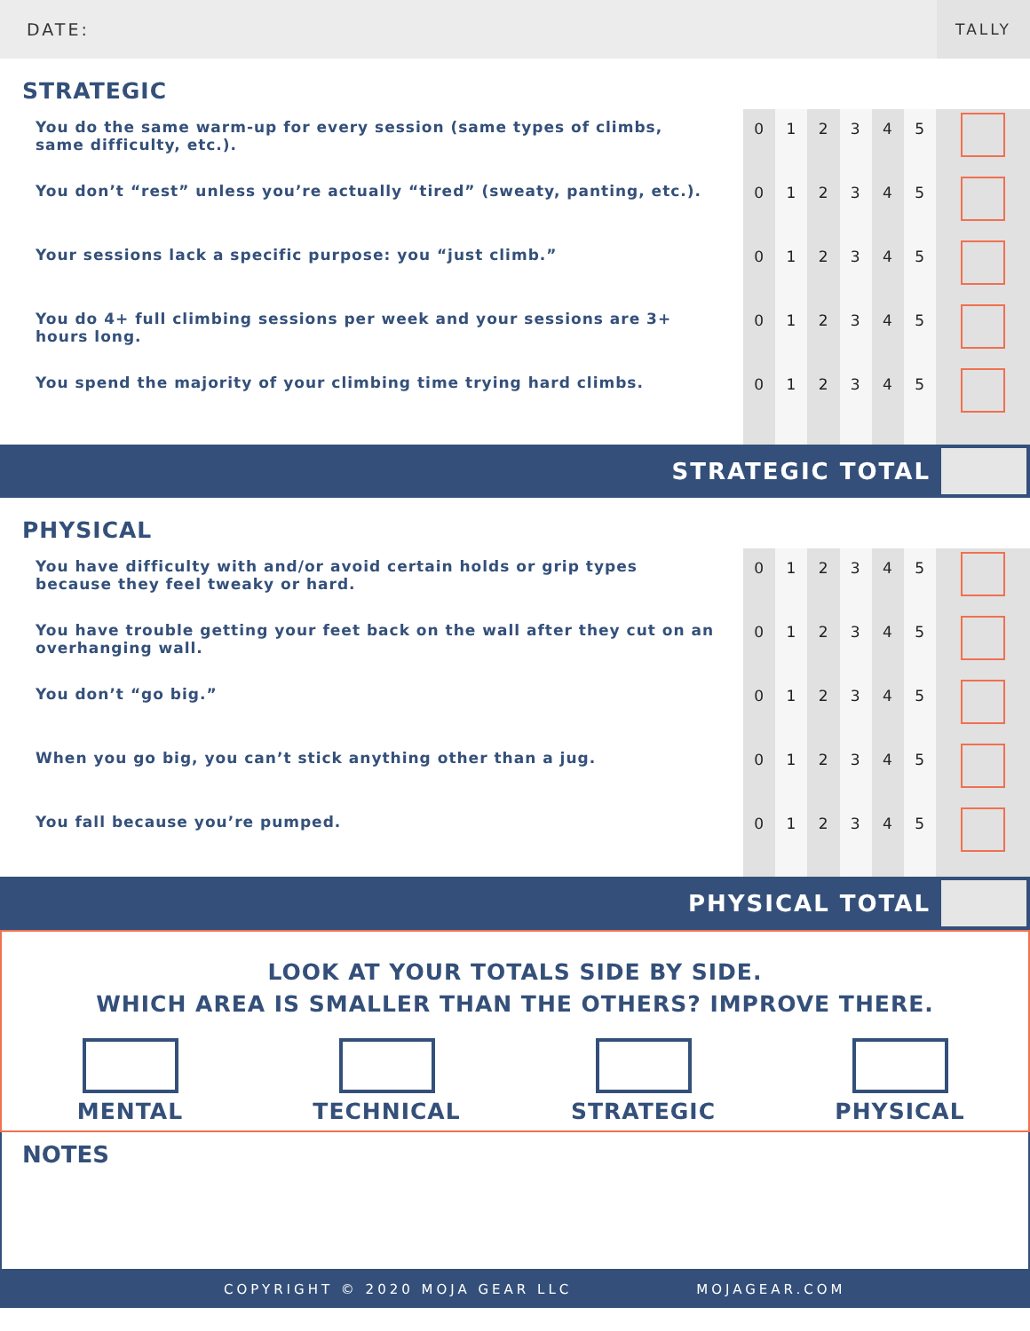DATE: TALLY
| STRATEGIC | | | | | | | |
| You do the same warm-up for every session (same types of climbs, same difficulty, etc.). | 0 | 1 | 2 | 3 | 4 | 5 | |
| You don’t “rest” unless you’re actually “tired” (sweaty, panting, etc.). | 0 | 1 | 2 | 3 | 4 | 5 | |
| Your sessions lack a specific purpose: you “just climb.” | 0 | 1 | 2 | 3 | 4 | 5 | |
| You do 4+ full climbing sessions per week and your sessions are 3+ hours long. | 0 | 1 | 2 | 3 | 4 | 5 | |
| You spend the majority of your climbing time trying hard climbs. | 0 | 1 | 2 | 3 | 4 | 5 | |
STRATEGIC TOTAL
| PHYSICAL | | | | | | | |
| You have difficulty with and/or avoid certain holds or grip types because they feel tweaky or hard. | 0 | 1 | 2 | 3 | 4 | 5 | |
| You have trouble getting your feet back on the wall after they cut on an overhanging wall. | 0 | 1 | 2 | 3 | 4 | 5 | |
| You don’t “go big.” | 0 | 1 | 2 | 3 | 4 | 5 | |
| When you go big, you can’t stick anything other than a jug. | 0 | 1 | 2 | 3 | 4 | 5 | |
| You fall because you’re pumped. | 0 | 1 | 2 | 3 | 4 | 5 | |
PHYSICAL TOTAL
LOOK AT YOUR TOTALS SIDE BY SIDE.
WHICH AREA IS SMALLER THAN THE OTHERS? IMPROVE THERE.
MENTAL TECHNICAL STRATEGIC PHYSICAL
NOTES
COPYRIGHT © 2020 MOJA GEAR LLC MOJAGEAR.COM